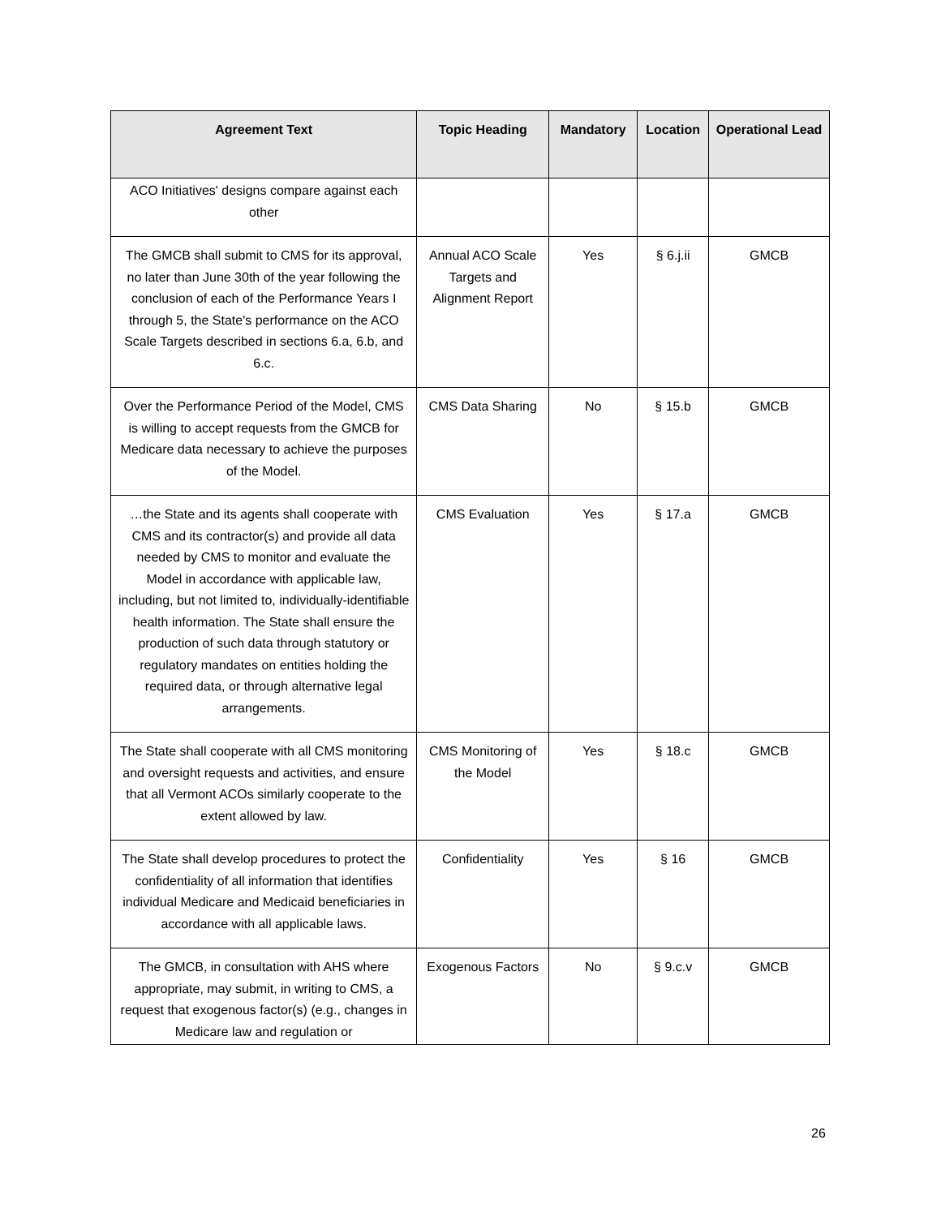| Agreement Text | Topic Heading | Mandatory | Location | Operational Lead |
| --- | --- | --- | --- | --- |
| ACO Initiatives' designs compare against each other | | | | |
| The GMCB shall submit to CMS for its approval, no later than June 30th of the year following the conclusion of each of the Performance Years I through 5, the State's performance on the ACO Scale Targets described in sections 6.a, 6.b, and 6.c. | Annual ACO Scale Targets and Alignment Report | Yes | § 6.j.ii | GMCB |
| Over the Performance Period of the Model, CMS is willing to accept requests from the GMCB for Medicare data necessary to achieve the purposes of the Model. | CMS Data Sharing | No | § 15.b | GMCB |
| …the State and its agents shall cooperate with CMS and its contractor(s) and provide all data needed by CMS to monitor and evaluate the Model in accordance with applicable law, including, but not limited to, individually-identifiable health information. The State shall ensure the production of such data through statutory or regulatory mandates on entities holding the required data, or through alternative legal arrangements. | CMS Evaluation | Yes | § 17.a | GMCB |
| The State shall cooperate with all CMS monitoring and oversight requests and activities, and ensure that all Vermont ACOs similarly cooperate to the extent allowed by law. | CMS Monitoring of the Model | Yes | § 18.c | GMCB |
| The State shall develop procedures to protect the confidentiality of all information that identifies individual Medicare and Medicaid beneficiaries in accordance with all applicable laws. | Confidentiality | Yes | § 16 | GMCB |
| The GMCB, in consultation with AHS where appropriate, may submit, in writing to CMS, a request that exogenous factor(s) (e.g., changes in Medicare law and regulation or | Exogenous Factors | No | § 9.c.v | GMCB |
26